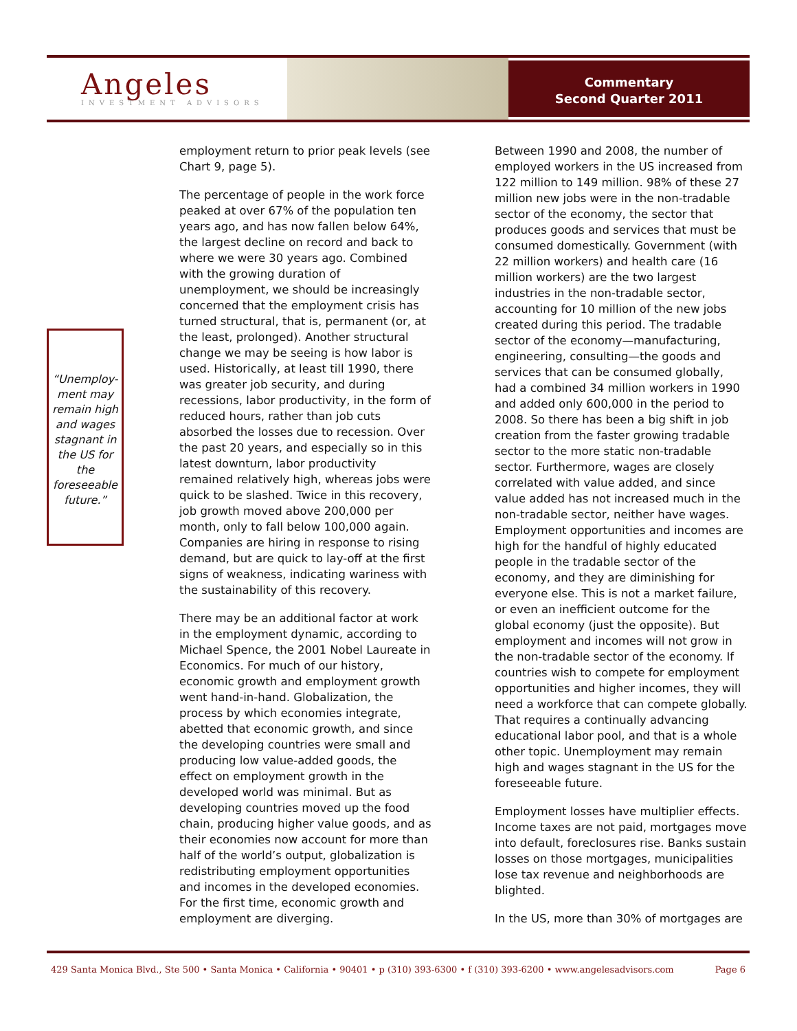Angeles
INVESTMENT ADVISORS
Commentary
Second Quarter 2011
“Unemploy-ment may remain high and wages stagnant in the US for the foreseeable future.”
employment return to prior peak levels (see Chart 9, page 5).
The percentage of people in the work force peaked at over 67% of the population ten years ago, and has now fallen below 64%, the largest decline on record and back to where we were 30 years ago. Combined with the growing duration of unemployment, we should be increasingly concerned that the employment crisis has turned structural, that is, permanent (or, at the least, prolonged). Another structural change we may be seeing is how labor is used. Historically, at least till 1990, there was greater job security, and during recessions, labor productivity, in the form of reduced hours, rather than job cuts absorbed the losses due to recession. Over the past 20 years, and especially so in this latest downturn, labor productivity remained relatively high, whereas jobs were quick to be slashed. Twice in this recovery, job growth moved above 200,000 per month, only to fall below 100,000 again. Companies are hiring in response to rising demand, but are quick to lay-off at the first signs of weakness, indicating wariness with the sustainability of this recovery.
There may be an additional factor at work in the employment dynamic, according to Michael Spence, the 2001 Nobel Laureate in Economics. For much of our history, economic growth and employment growth went hand-in-hand. Globalization, the process by which economies integrate, abetted that economic growth, and since the developing countries were small and producing low value-added goods, the effect on employment growth in the developed world was minimal. But as developing countries moved up the food chain, producing higher value goods, and as their economies now account for more than half of the world’s output, globalization is redistributing employment opportunities and incomes in the developed economies. For the first time, economic growth and employment are diverging.
Between 1990 and 2008, the number of employed workers in the US increased from 122 million to 149 million. 98% of these 27 million new jobs were in the non-tradable sector of the economy, the sector that produces goods and services that must be consumed domestically. Government (with 22 million workers) and health care (16 million workers) are the two largest industries in the non-tradable sector, accounting for 10 million of the new jobs created during this period. The tradable sector of the economy—manufacturing, engineering, consulting—the goods and services that can be consumed globally, had a combined 34 million workers in 1990 and added only 600,000 in the period to 2008. So there has been a big shift in job creation from the faster growing tradable sector to the more static non-tradable sector. Furthermore, wages are closely correlated with value added, and since value added has not increased much in the non-tradable sector, neither have wages. Employment opportunities and incomes are high for the handful of highly educated people in the tradable sector of the economy, and they are diminishing for everyone else. This is not a market failure, or even an inefficient outcome for the global economy (just the opposite). But employment and incomes will not grow in the non-tradable sector of the economy. If countries wish to compete for employment opportunities and higher incomes, they will need a workforce that can compete globally. That requires a continually advancing educational labor pool, and that is a whole other topic. Unemployment may remain high and wages stagnant in the US for the foreseeable future.
Employment losses have multiplier effects. Income taxes are not paid, mortgages move into default, foreclosures rise. Banks sustain losses on those mortgages, municipalities lose tax revenue and neighborhoods are blighted.
In the US, more than 30% of mortgages are
429 Santa Monica Blvd., Ste 500 • Santa Monica • California • 90401 • p (310) 393-6300 • f (310) 393-6200 • www.angelesadvisors.com Page 6